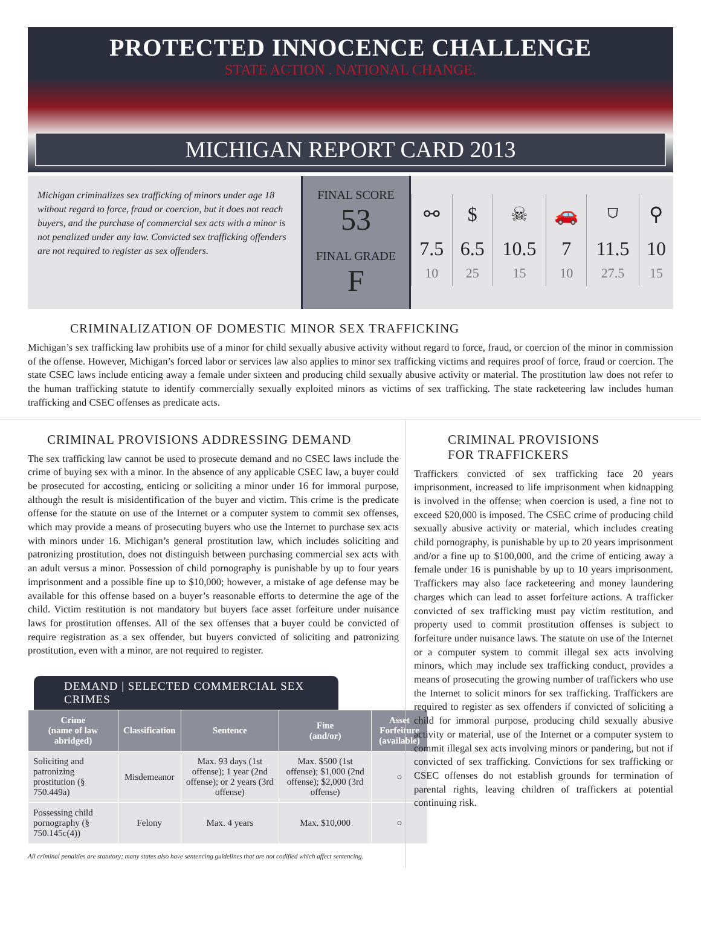PROTECTED INNOCENCE CHALLENGE
STATE ACTION . NATIONAL CHANGE.
MICHIGAN REPORT CARD 2013
Michigan criminalizes sex trafficking of minors under age 18 without regard to force, fraud or coercion, but it does not reach buyers, and the purchase of commercial sex acts with a minor is not penalized under any law. Convicted sex trafficking offenders are not required to register as sex offenders.
FINAL SCORE
53
FINAL GRADE
F
| ⚯ | $ | ☠ | 🚗 | ⛉ | ⚲ |
| 7.5 10 | 6.5 25 | 10.5 15 | 7 10 | 11.5 27.5 | 10 15 |
CRIMINALIZATION OF DOMESTIC MINOR SEX TRAFFICKING
Michigan’s sex trafficking law prohibits use of a minor for child sexually abusive activity without regard to force, fraud, or coercion of the minor in commission of the offense. However, Michigan’s forced labor or services law also applies to minor sex trafficking victims and requires proof of force, fraud or coercion. The state CSEC laws include enticing away a female under sixteen and producing child sexually abusive activity or material. The prostitution law does not refer to the human trafficking statute to identify commercially sexually exploited minors as victims of sex trafficking. The state racketeering law includes human trafficking and CSEC offenses as predicate acts.
CRIMINAL PROVISIONS ADDRESSING DEMAND
The sex trafficking law cannot be used to prosecute demand and no CSEC laws include the crime of buying sex with a minor. In the absence of any applicable CSEC law, a buyer could be prosecuted for accosting, enticing or soliciting a minor under 16 for immoral purpose, although the result is misidentification of the buyer and victim. This crime is the predicate offense for the statute on use of the Internet or a computer system to commit sex offenses, which may provide a means of prosecuting buyers who use the Internet to purchase sex acts with minors under 16. Michigan’s general prostitution law, which includes soliciting and patronizing prostitution, does not distinguish between purchasing commercial sex acts with an adult versus a minor. Possession of child pornography is punishable by up to four years imprisonment and a possible fine up to $10,000; however, a mistake of age defense may be available for this offense based on a buyer’s reasonable efforts to determine the age of the child. Victim restitution is not mandatory but buyers face asset forfeiture under nuisance laws for prostitution offenses. All of the sex offenses that a buyer could be convicted of require registration as a sex offender, but buyers convicted of soliciting and patronizing prostitution, even with a minor, are not required to register.
DEMAND | SELECTED COMMERCIAL SEX CRIMES
| Crime (name of law abridged) | Classification | Sentence | Fine (and/or) | Asset Forfeiture (available) |
| --- | --- | --- | --- | --- |
| Soliciting and patronizing prostitution (§ 750.449a) | Misdemeanor | Max. 93 days (1st offense); 1 year (2nd offense); or 2 years (3rd offense) | Max. $500 (1st offense); $1,000 (2nd offense); $2,000 (3rd offense) | ○ |
| Possessing child pornography (§ 750.145c(4)) | Felony | Max. 4 years | Max. $10,000 | ○ |
All criminal penalties are statutory; many states also have sentencing guidelines that are not codified which affect sentencing.
CRIMINAL PROVISIONS
FOR TRAFFICKERS
Traffickers convicted of sex trafficking face 20 years imprisonment, increased to life imprisonment when kidnapping is involved in the offense; when coercion is used, a fine not to exceed $20,000 is imposed. The CSEC crime of producing child sexually abusive activity or material, which includes creating child pornography, is punishable by up to 20 years imprisonment and/or a fine up to $100,000, and the crime of enticing away a female under 16 is punishable by up to 10 years imprisonment. Traffickers may also face racketeering and money laundering charges which can lead to asset forfeiture actions. A trafficker convicted of sex trafficking must pay victim restitution, and property used to commit prostitution offenses is subject to forfeiture under nuisance laws. The statute on use of the Internet or a computer system to commit illegal sex acts involving minors, which may include sex trafficking conduct, provides a means of prosecuting the growing number of traffickers who use the Internet to solicit minors for sex trafficking. Traffickers are required to register as sex offenders if convicted of soliciting a child for immoral purpose, producing child sexually abusive activity or material, use of the Internet or a computer system to commit illegal sex acts involving minors or pandering, but not if convicted of sex trafficking. Convictions for sex trafficking or CSEC offenses do not establish grounds for termination of parental rights, leaving children of traffickers at potential continuing risk.